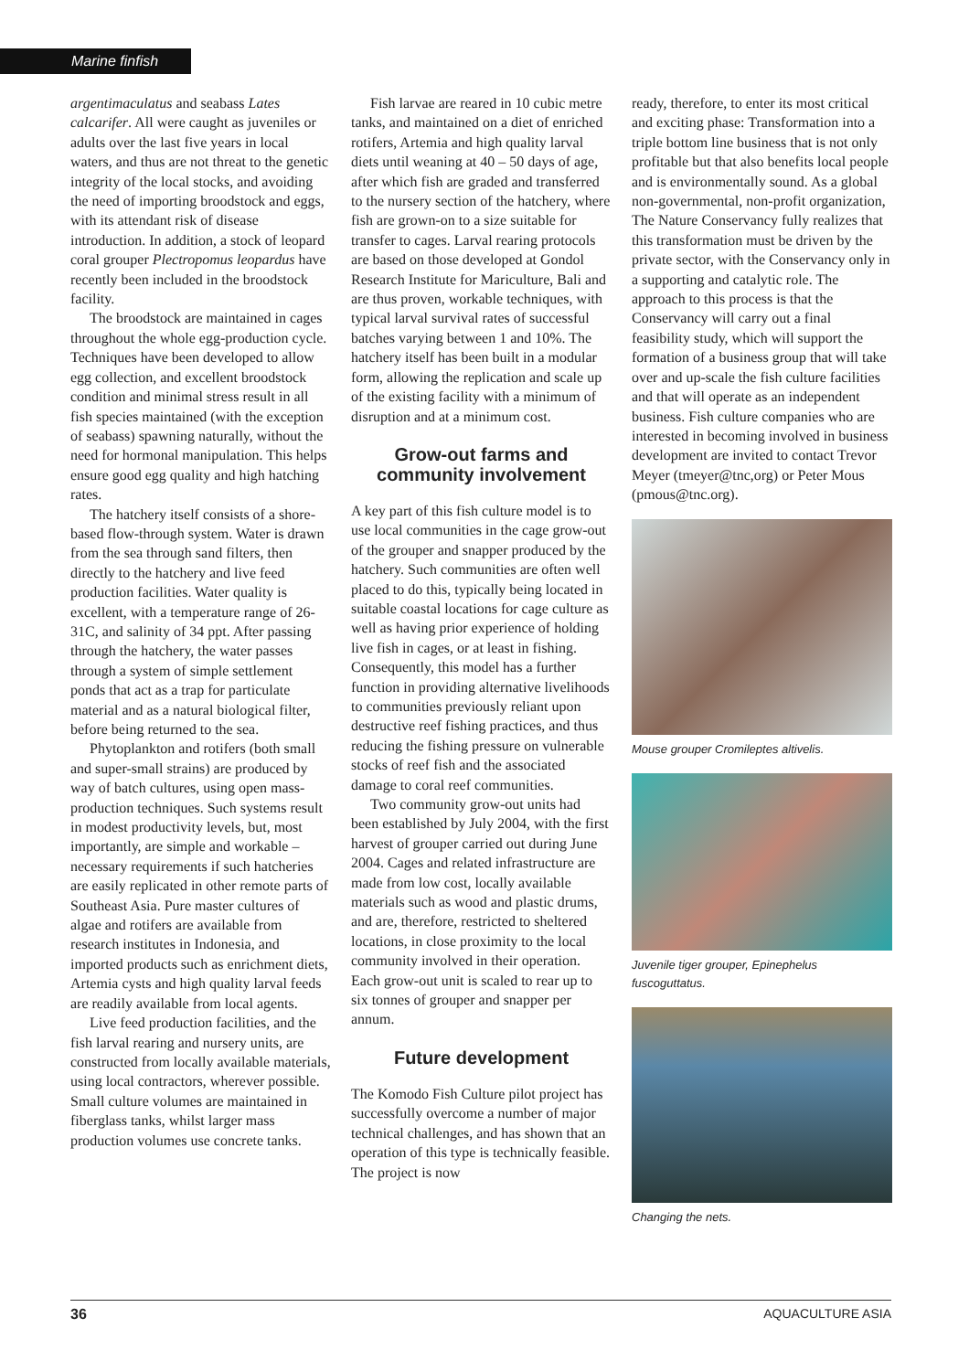Marine finfish
argentimaculatus and seabass Lates calcarifer. All were caught as juveniles or adults over the last five years in local waters, and thus are not threat to the genetic integrity of the local stocks, and avoiding the need of importing broodstock and eggs, with its attendant risk of disease introduction. In addition, a stock of leopard coral grouper Plectropomus leopardus have recently been included in the broodstock facility.
The broodstock are maintained in cages throughout the whole egg-production cycle. Techniques have been developed to allow egg collection, and excellent broodstock condition and minimal stress result in all fish species maintained (with the exception of seabass) spawning naturally, without the need for hormonal manipulation. This helps ensure good egg quality and high hatching rates.
The hatchery itself consists of a shore-based flow-through system. Water is drawn from the sea through sand filters, then directly to the hatchery and live feed production facilities. Water quality is excellent, with a temperature range of 26-31C, and salinity of 34 ppt. After passing through the hatchery, the water passes through a system of simple settlement ponds that act as a trap for particulate material and as a natural biological filter, before being returned to the sea.
Phytoplankton and rotifers (both small and super-small strains) are produced by way of batch cultures, using open mass-production techniques. Such systems result in modest productivity levels, but, most importantly, are simple and workable – necessary requirements if such hatcheries are easily replicated in other remote parts of Southeast Asia. Pure master cultures of algae and rotifers are available from research institutes in Indonesia, and imported products such as enrichment diets, Artemia cysts and high quality larval feeds are readily available from local agents.
Live feed production facilities, and the fish larval rearing and nursery units, are constructed from locally available materials, using local contractors, wherever possible. Small culture volumes are maintained in fiberglass tanks, whilst larger mass production volumes use concrete tanks.
Fish larvae are reared in 10 cubic metre tanks, and maintained on a diet of enriched rotifers, Artemia and high quality larval diets until weaning at 40 – 50 days of age, after which fish are graded and transferred to the nursery section of the hatchery, where fish are grown-on to a size suitable for transfer to cages. Larval rearing protocols are based on those developed at Gondol Research Institute for Mariculture, Bali and are thus proven, workable techniques, with typical larval survival rates of successful batches varying between 1 and 10%. The hatchery itself has been built in a modular form, allowing the replication and scale up of the existing facility with a minimum of disruption and at a minimum cost.
Grow-out farms and community involvement
A key part of this fish culture model is to use local communities in the cage grow-out of the grouper and snapper produced by the hatchery. Such communities are often well placed to do this, typically being located in suitable coastal locations for cage culture as well as having prior experience of holding live fish in cages, or at least in fishing. Consequently, this model has a further function in providing alternative livelihoods to communities previously reliant upon destructive reef fishing practices, and thus reducing the fishing pressure on vulnerable stocks of reef fish and the associated damage to coral reef communities.
Two community grow-out units had been established by July 2004, with the first harvest of grouper carried out during June 2004. Cages and related infrastructure are made from low cost, locally available materials such as wood and plastic drums, and are, therefore, restricted to sheltered locations, in close proximity to the local community involved in their operation. Each grow-out unit is scaled to rear up to six tonnes of grouper and snapper per annum.
Future development
The Komodo Fish Culture pilot project has successfully overcome a number of major technical challenges, and has shown that an operation of this type is technically feasible. The project is now
ready, therefore, to enter its most critical and exciting phase: Transformation into a triple bottom line business that is not only profitable but that also benefits local people and is environmentally sound. As a global non-governmental, non-profit organization, The Nature Conservancy fully realizes that this transformation must be driven by the private sector, with the Conservancy only in a supporting and catalytic role. The approach to this process is that the Conservancy will carry out a final feasibility study, which will support the formation of a business group that will take over and up-scale the fish culture facilities and that will operate as an independent business. Fish culture companies who are interested in becoming involved in business development are invited to contact Trevor Meyer (tmeyer@tnc,org) or Peter Mous (pmous@tnc.org).
Mouse grouper Cromileptes altivelis.
Juvenile tiger grouper, Epinephelus fuscoguttatus.
Changing the nets.
36 AQUACULTURE ASIA